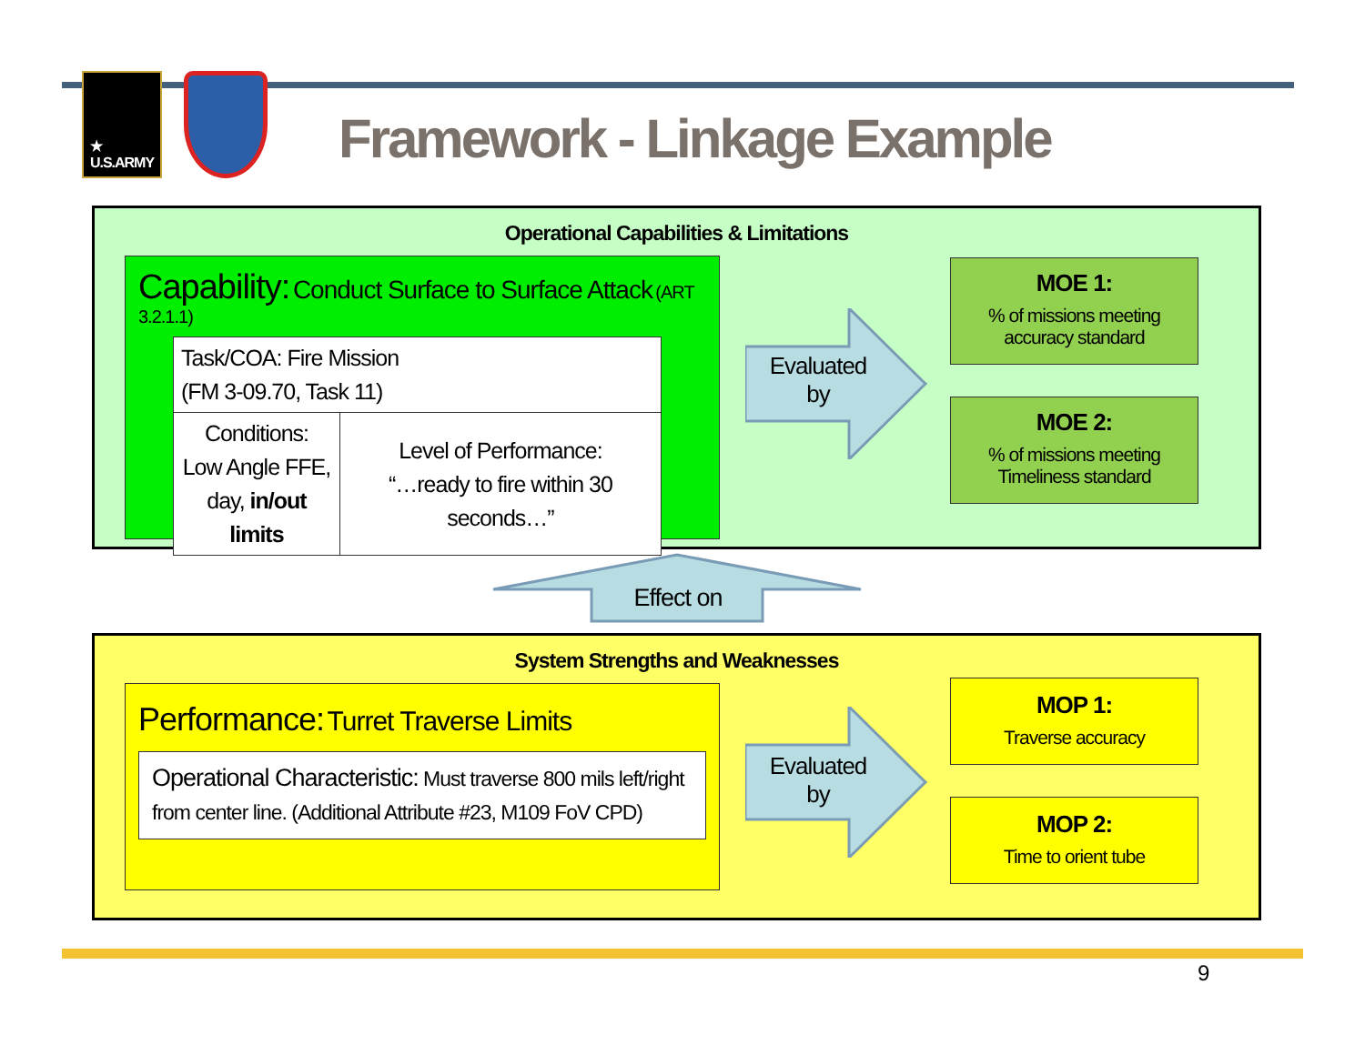★
U.S.ARMY
Framework - Linkage Example
Operational Capabilities & Limitations
Capability: Conduct Surface to Surface Attack (ART 3.2.1.1)
| Task/COA: Fire Mission (FM 3-09.70, Task 11) | |
| Conditions: Low Angle FFE, day, in/out limits | Level of Performance: “…ready to fire within 30 seconds…” |
Evaluated
by
MOE 1:% of missions meeting
accuracy standard
MOE 2:% of missions meeting
Timeliness standard
Effect on
System Strengths and Weaknesses
Performance: Turret Traverse Limits
Operational Characteristic: Must traverse 800 mils left/right from center line. (Additional Attribute #23, M109 FoV CPD)
Evaluated
by
MOP 1:
Traverse accuracy
MOP 2:
Time to orient tube
9